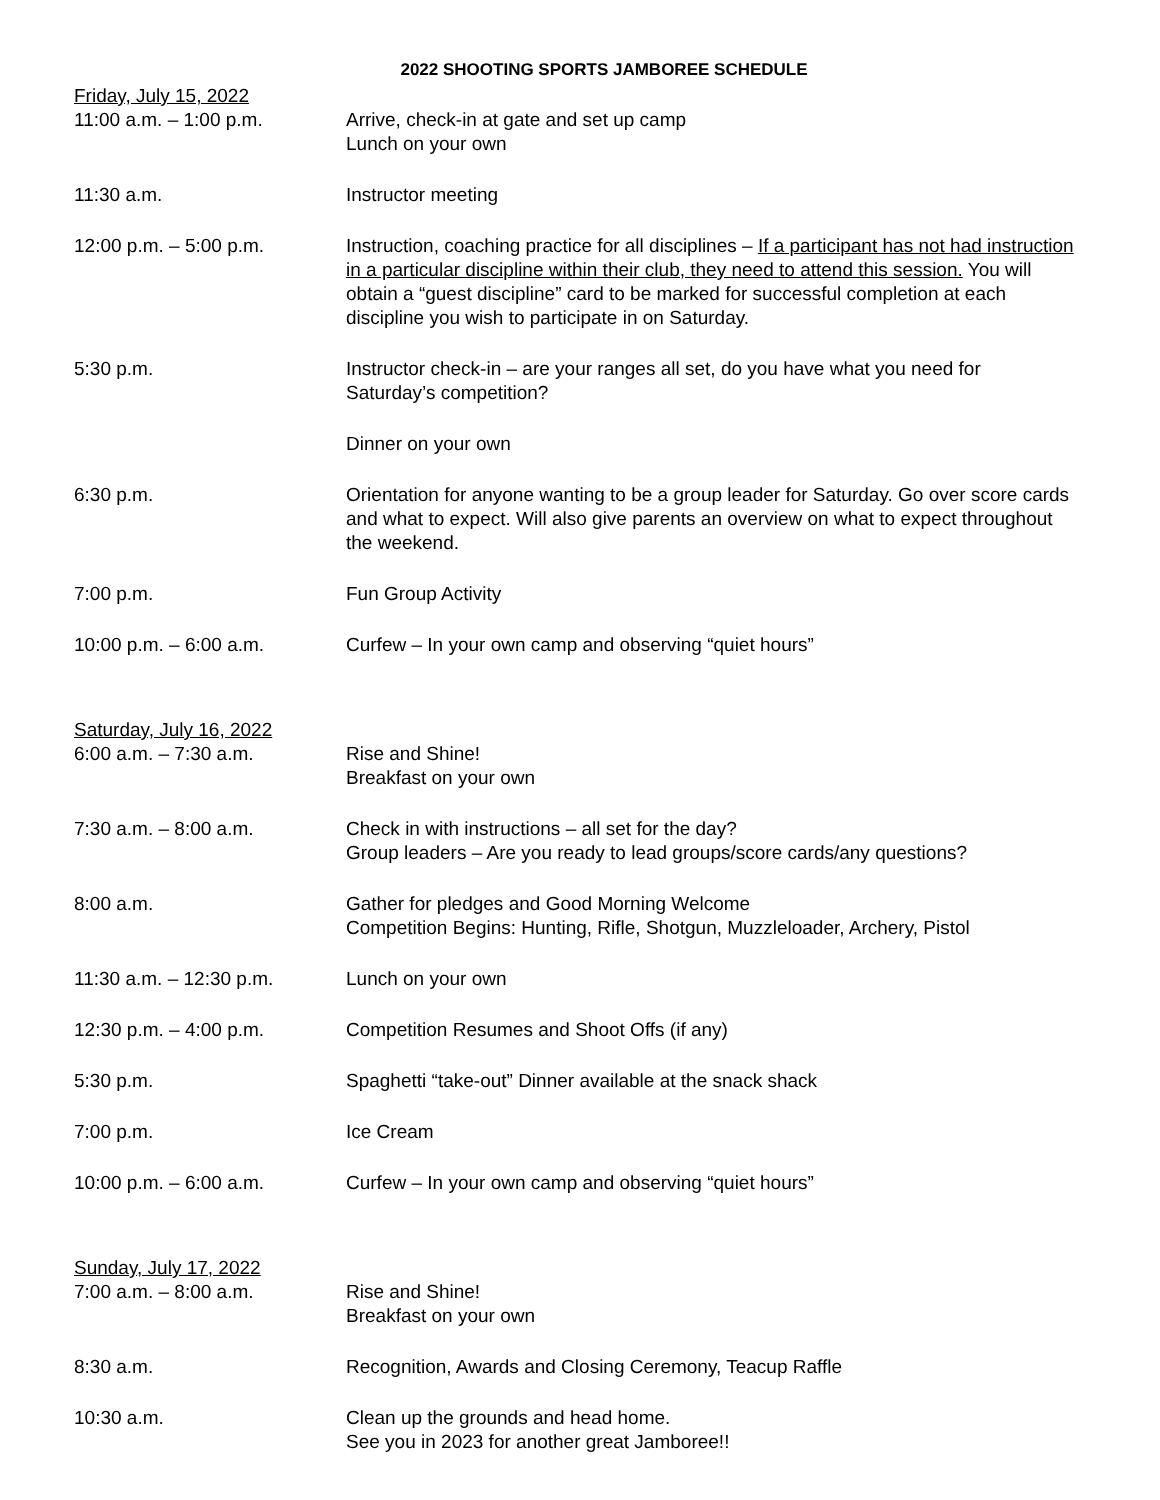2022 SHOOTING SPORTS JAMBOREE SCHEDULE
Friday, July 15, 2022
11:00 a.m. – 1:00 p.m. Arrive, check-in at gate and set up camp
Lunch on your own
11:30 a.m. Instructor meeting
12:00 p.m. – 5:00 p.m. Instruction, coaching practice for all disciplines – If a participant has not had instruction in a particular discipline within their club, they need to attend this session. You will obtain a “guest discipline” card to be marked for successful completion at each discipline you wish to participate in on Saturday.
5:30 p.m. Instructor check-in – are your ranges all set, do you have what you need for Saturday’s competition?
Dinner on your own
6:30 p.m. Orientation for anyone wanting to be a group leader for Saturday. Go over score cards and what to expect. Will also give parents an overview on what to expect throughout the weekend.
7:00 p.m. Fun Group Activity
10:00 p.m. – 6:00 a.m. Curfew – In your own camp and observing “quiet hours”
Saturday, July 16, 2022
6:00 a.m. – 7:30 a.m. Rise and Shine!
Breakfast on your own
7:30 a.m. – 8:00 a.m. Check in with instructions – all set for the day?
Group leaders – Are you ready to lead groups/score cards/any questions?
8:00 a.m. Gather for pledges and Good Morning Welcome
Competition Begins: Hunting, Rifle, Shotgun, Muzzleloader, Archery, Pistol
11:30 a.m. – 12:30 p.m. Lunch on your own
12:30 p.m. – 4:00 p.m. Competition Resumes and Shoot Offs (if any)
5:30 p.m. Spaghetti “take-out” Dinner available at the snack shack
7:00 p.m. Ice Cream
10:00 p.m. – 6:00 a.m. Curfew – In your own camp and observing “quiet hours”
Sunday, July 17, 2022
7:00 a.m. – 8:00 a.m. Rise and Shine!
Breakfast on your own
8:30 a.m. Recognition, Awards and Closing Ceremony, Teacup Raffle
10:30 a.m. Clean up the grounds and head home.
See you in 2023 for another great Jamboree!!